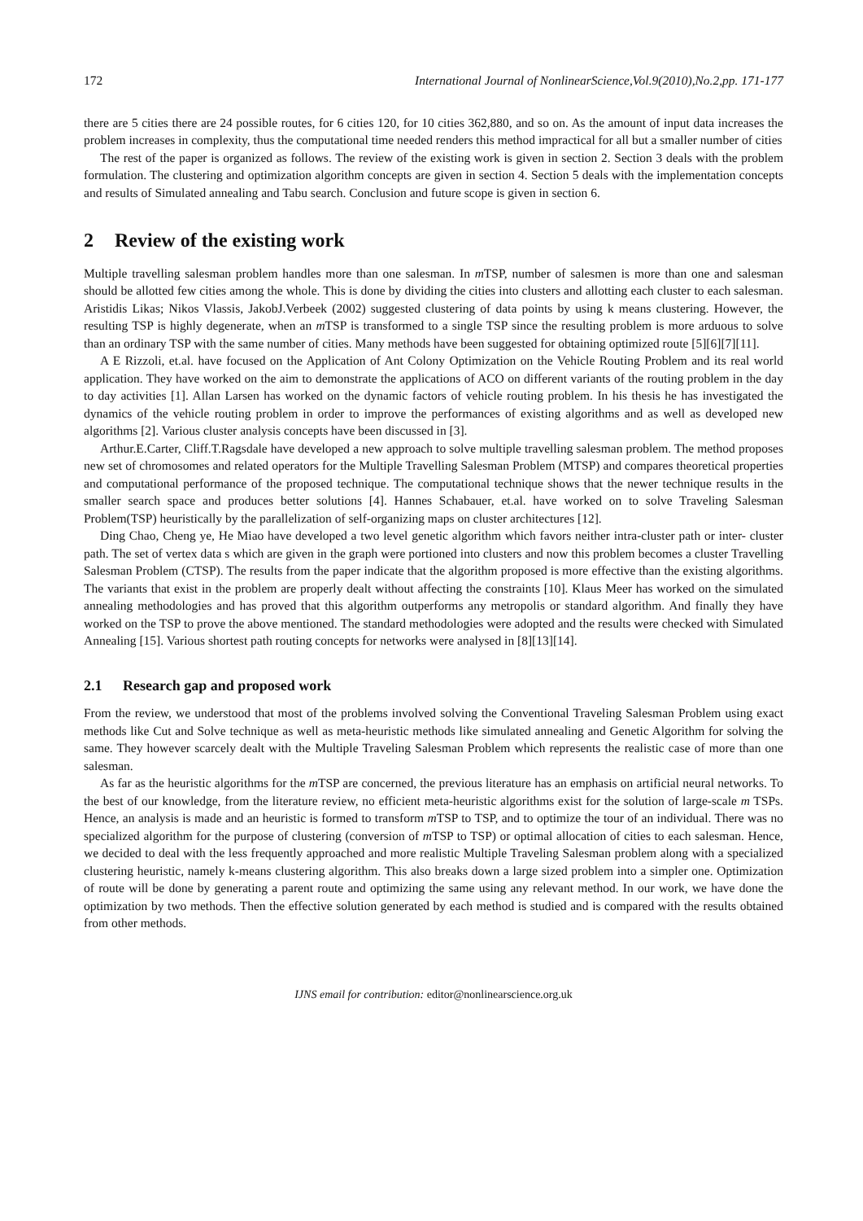172 International Journal of NonlinearScience,Vol.9(2010),No.2,pp. 171-177
there are 5 cities there are 24 possible routes, for 6 cities 120, for 10 cities 362,880, and so on. As the amount of input data increases the problem increases in complexity, thus the computational time needed renders this method impractical for all but a smaller number of cities
The rest of the paper is organized as follows. The review of the existing work is given in section 2. Section 3 deals with the problem formulation. The clustering and optimization algorithm concepts are given in section 4. Section 5 deals with the implementation concepts and results of Simulated annealing and Tabu search. Conclusion and future scope is given in section 6.
2 Review of the existing work
Multiple travelling salesman problem handles more than one salesman. In m TSP, number of salesmen is more than one and salesman should be allotted few cities among the whole. This is done by dividing the cities into clusters and allotting each cluster to each salesman. Aristidis Likas; Nikos Vlassis, JakobJ.Verbeek (2002) suggested clustering of data points by using k means clustering. However, the resulting TSP is highly degenerate, when an m TSP is transformed to a single TSP since the resulting problem is more arduous to solve than an ordinary TSP with the same number of cities. Many methods have been suggested for obtaining optimized route [5][6][7][11].
A E Rizzoli, et.al. have focused on the Application of Ant Colony Optimization on the Vehicle Routing Problem and its real world application. They have worked on the aim to demonstrate the applications of ACO on different variants of the routing problem in the day to day activities [1]. Allan Larsen has worked on the dynamic factors of vehicle routing problem. In his thesis he has investigated the dynamics of the vehicle routing problem in order to improve the performances of existing algorithms and as well as developed new algorithms [2]. Various cluster analysis concepts have been discussed in [3].
Arthur.E.Carter, Cliff.T.Ragsdale have developed a new approach to solve multiple travelling salesman problem. The method proposes new set of chromosomes and related operators for the Multiple Travelling Salesman Problem (MTSP) and compares theoretical properties and computational performance of the proposed technique. The computational technique shows that the newer technique results in the smaller search space and produces better solutions [4]. Hannes Schabauer, et.al. have worked on to solve Traveling Salesman Problem(TSP) heuristically by the parallelization of self-organizing maps on cluster architectures [12].
Ding Chao, Cheng ye, He Miao have developed a two level genetic algorithm which favors neither intra-cluster path or inter- cluster path. The set of vertex data s which are given in the graph were portioned into clusters and now this problem becomes a cluster Travelling Salesman Problem (CTSP). The results from the paper indicate that the algorithm proposed is more effective than the existing algorithms. The variants that exist in the problem are properly dealt without affecting the constraints [10]. Klaus Meer has worked on the simulated annealing methodologies and has proved that this algorithm outperforms any metropolis or standard algorithm. And finally they have worked on the TSP to prove the above mentioned. The standard methodologies were adopted and the results were checked with Simulated Annealing [15]. Various shortest path routing concepts for networks were analysed in [8][13][14].
2.1 Research gap and proposed work
From the review, we understood that most of the problems involved solving the Conventional Traveling Salesman Problem using exact methods like Cut and Solve technique as well as meta-heuristic methods like simulated annealing and Genetic Algorithm for solving the same. They however scarcely dealt with the Multiple Traveling Salesman Problem which represents the realistic case of more than one salesman.
As far as the heuristic algorithms for the m TSP are concerned, the previous literature has an emphasis on artificial neural networks. To the best of our knowledge, from the literature review, no efficient meta-heuristic algorithms exist for the solution of large-scale m TSPs. Hence, an analysis is made and an heuristic is formed to transform m TSP to TSP, and to optimize the tour of an individual. There was no specialized algorithm for the purpose of clustering (conversion of m TSP to TSP) or optimal allocation of cities to each salesman. Hence, we decided to deal with the less frequently approached and more realistic Multiple Traveling Salesman problem along with a specialized clustering heuristic, namely k-means clustering algorithm. This also breaks down a large sized problem into a simpler one. Optimization of route will be done by generating a parent route and optimizing the same using any relevant method. In our work, we have done the optimization by two methods. Then the effective solution generated by each method is studied and is compared with the results obtained from other methods.
IJNS email for contribution: editor@nonlinearscience.org.uk